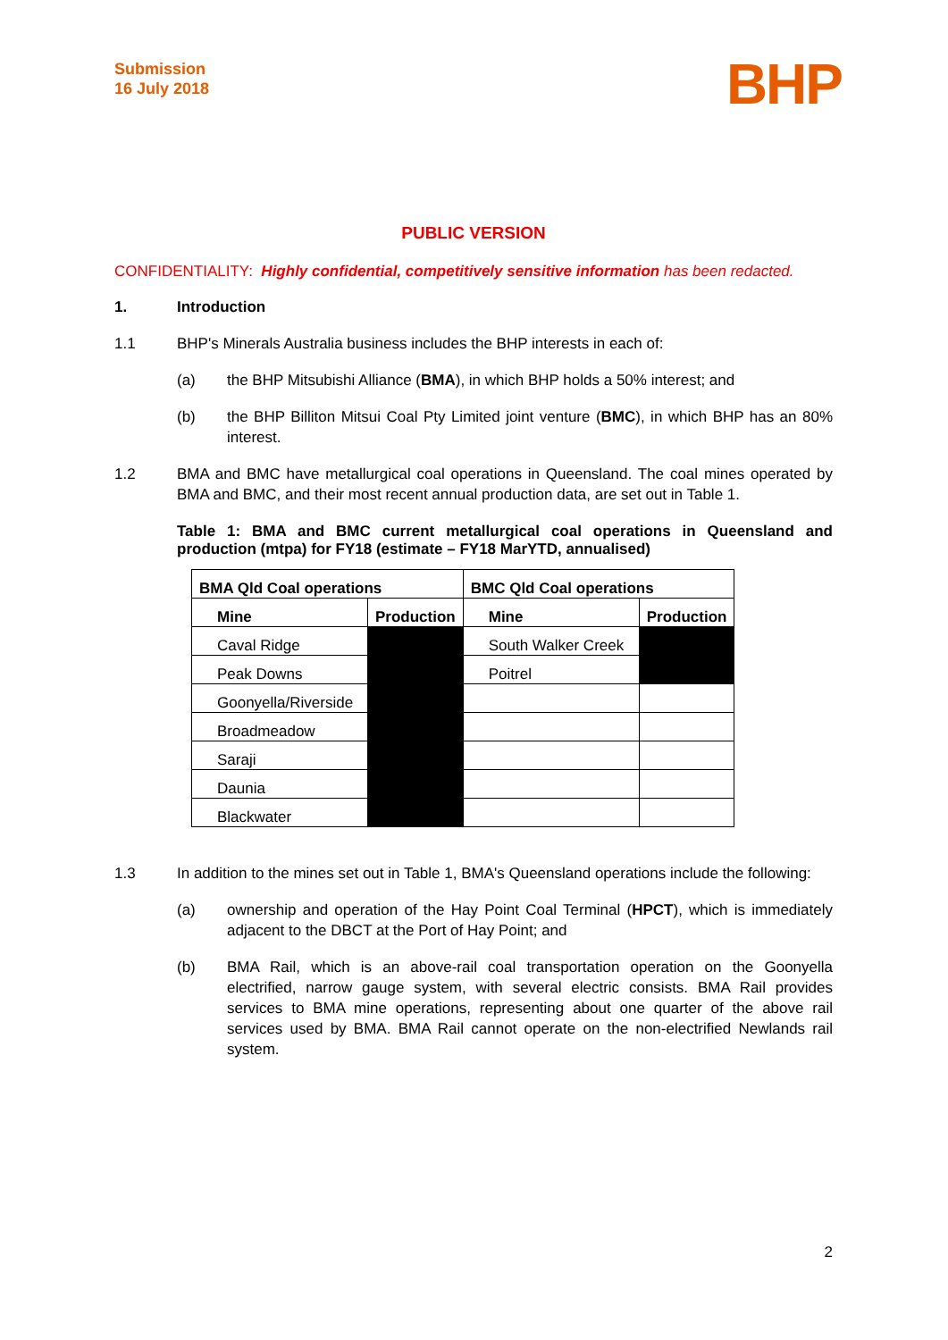Submission
16 July 2018
BHP
PUBLIC VERSION
CONFIDENTIALITY: Highly confidential, competitively sensitive information has been redacted.
1. Introduction
1.1 BHP's Minerals Australia business includes the BHP interests in each of:
(a) the BHP Mitsubishi Alliance (BMA), in which BHP holds a 50% interest; and
(b) the BHP Billiton Mitsui Coal Pty Limited joint venture (BMC), in which BHP has an 80% interest.
1.2 BMA and BMC have metallurgical coal operations in Queensland. The coal mines operated by BMA and BMC, and their most recent annual production data, are set out in Table 1.
Table 1: BMA and BMC current metallurgical coal operations in Queensland and production (mtpa) for FY18 (estimate – FY18 MarYTD, annualised)
| BMA Qld Coal operations | | BMC Qld Coal operations | |
| --- | --- | --- | --- |
| Mine | Production | Mine | Production |
| Caval Ridge | | South Walker Creek | |
| Peak Downs | | Poitrel | |
| Goonyella/Riverside | | | |
| Broadmeadow | | | |
| Saraji | | | |
| Daunia | | | |
| Blackwater | | | |
1.3 In addition to the mines set out in Table 1, BMA's Queensland operations include the following:
(a) ownership and operation of the Hay Point Coal Terminal (HPCT), which is immediately adjacent to the DBCT at the Port of Hay Point; and
(b) BMA Rail, which is an above-rail coal transportation operation on the Goonyella electrified, narrow gauge system, with several electric consists. BMA Rail provides services to BMA mine operations, representing about one quarter of the above rail services used by BMA. BMA Rail cannot operate on the non-electrified Newlands rail system.
2